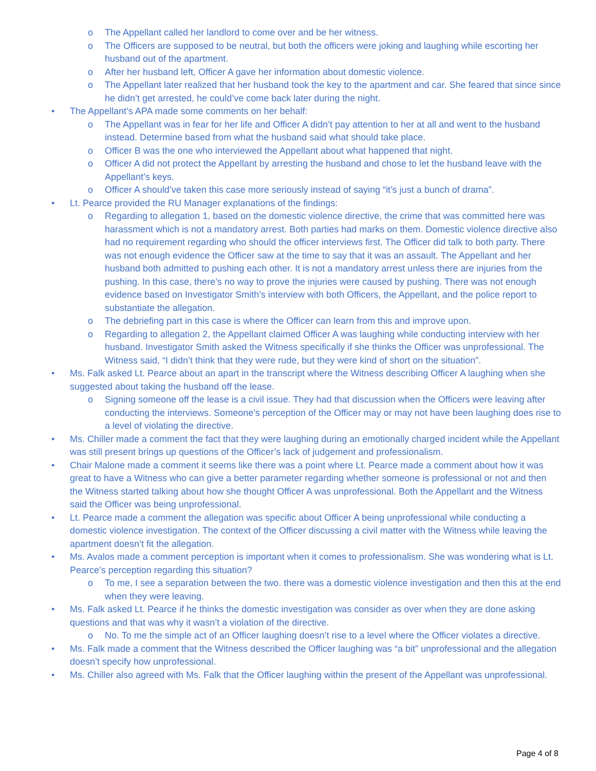o The Appellant called her landlord to come over and be her witness.
o The Officers are supposed to be neutral, but both the officers were joking and laughing while escorting her husband out of the apartment.
o After her husband left, Officer A gave her information about domestic violence.
o The Appellant later realized that her husband took the key to the apartment and car. She feared that since since he didn’t get arrested, he could’ve come back later during the night.
• The Appellant’s APA made some comments on her behalf:
o The Appellant was in fear for her life and Officer A didn’t pay attention to her at all and went to the husband instead. Determine based from what the husband said what should take place.
o Officer B was the one who interviewed the Appellant about what happened that night.
o Officer A did not protect the Appellant by arresting the husband and chose to let the husband leave with the Appellant’s keys.
o Officer A should’ve taken this case more seriously instead of saying “it’s just a bunch of drama”.
• Lt. Pearce provided the RU Manager explanations of the findings:
o Regarding to allegation 1, based on the domestic violence directive, the crime that was committed here was harassment which is not a mandatory arrest. Both parties had marks on them. Domestic violence directive also had no requirement regarding who should the officer interviews first. The Officer did talk to both party. There was not enough evidence the Officer saw at the time to say that it was an assault. The Appellant and her husband both admitted to pushing each other. It is not a mandatory arrest unless there are injuries from the pushing. In this case, there’s no way to prove the injuries were caused by pushing. There was not enough evidence based on Investigator Smith’s interview with both Officers, the Appellant, and the police report to substantiate the allegation.
o The debriefing part in this case is where the Officer can learn from this and improve upon.
o Regarding to allegation 2, the Appellant claimed Officer A was laughing while conducting interview with her husband. Investigator Smith asked the Witness specifically if she thinks the Officer was unprofessional. The Witness said, “I didn’t think that they were rude, but they were kind of short on the situation”.
• Ms. Falk asked Lt. Pearce about an apart in the transcript where the Witness describing Officer A laughing when she suggested about taking the husband off the lease.
o Signing someone off the lease is a civil issue. They had that discussion when the Officers were leaving after conducting the interviews. Someone’s perception of the Officer may or may not have been laughing does rise to a level of violating the directive.
• Ms. Chiller made a comment the fact that they were laughing during an emotionally charged incident while the Appellant was still present brings up questions of the Officer’s lack of judgement and professionalism.
• Chair Malone made a comment it seems like there was a point where Lt. Pearce made a comment about how it was great to have a Witness who can give a better parameter regarding whether someone is professional or not and then the Witness started talking about how she thought Officer A was unprofessional. Both the Appellant and the Witness said the Officer was being unprofessional.
• Lt. Pearce made a comment the allegation was specific about Officer A being unprofessional while conducting a domestic violence investigation. The context of the Officer discussing a civil matter with the Witness while leaving the apartment doesn’t fit the allegation.
• Ms. Avalos made a comment perception is important when it comes to professionalism. She was wondering what is Lt. Pearce’s perception regarding this situation?
o To me, I see a separation between the two. there was a domestic violence investigation and then this at the end when they were leaving.
• Ms. Falk asked Lt. Pearce if he thinks the domestic investigation was consider as over when they are done asking questions and that was why it wasn’t a violation of the directive.
o No. To me the simple act of an Officer laughing doesn’t rise to a level where the Officer violates a directive.
• Ms. Falk made a comment that the Witness described the Officer laughing was “a bit” unprofessional and the allegation doesn’t specify how unprofessional.
• Ms. Chiller also agreed with Ms. Falk that the Officer laughing within the present of the Appellant was unprofessional.
Page 4 of 8